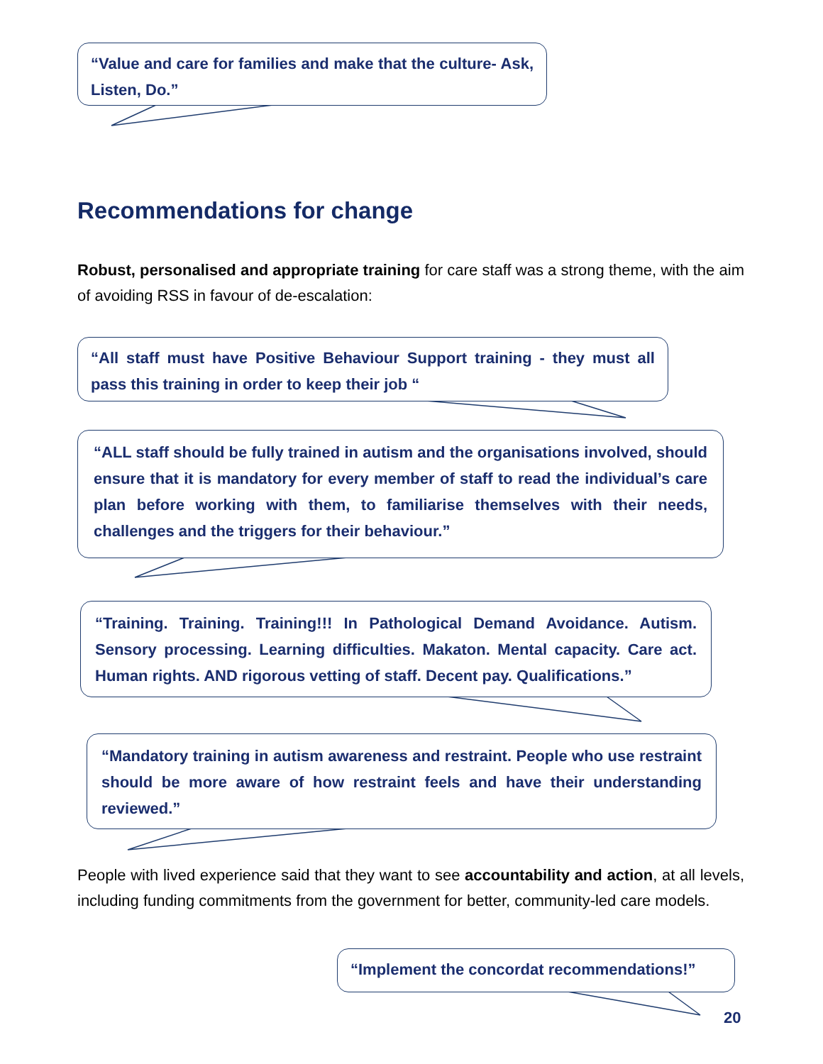“Value and care for families and make that the culture- Ask, Listen, Do.”
Recommendations for change
Robust, personalised and appropriate training for care staff was a strong theme, with the aim of avoiding RSS in favour of de-escalation:
“All staff must have Positive Behaviour Support training - they must all pass this training in order to keep their job “
“ALL staff should be fully trained in autism and the organisations involved, should ensure that it is mandatory for every member of staff to read the individual’s care plan before working with them, to familiarise themselves with their needs, challenges and the triggers for their behaviour.”
“Training. Training. Training!!! In Pathological Demand Avoidance. Autism. Sensory processing. Learning difficulties. Makaton. Mental capacity. Care act. Human rights. AND rigorous vetting of staff. Decent pay. Qualifications.”
“Mandatory training in autism awareness and restraint. People who use restraint should be more aware of how restraint feels and have their understanding reviewed.”
People with lived experience said that they want to see accountability and action, at all levels, including funding commitments from the government for better, community-led care models.
“Implement the concordat recommendations!”
20